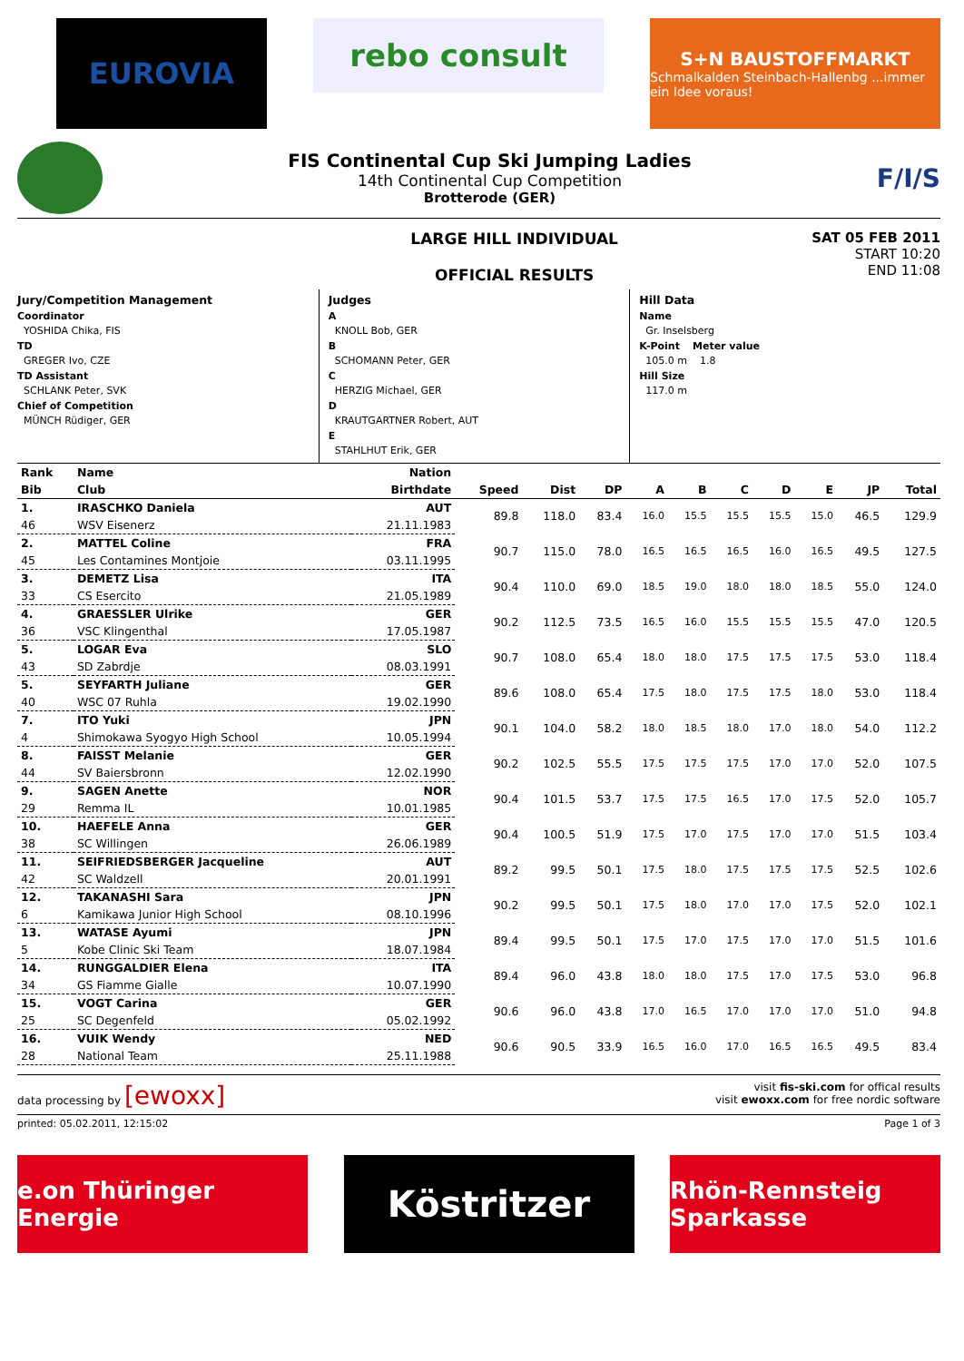EUROVIA
rebo consult
S+N BAUSTOFFMARKT
Schmalkalden Steinbach-Hallenbg ...immer ein Idee voraus!
FIS Continental Cup Ski Jumping Ladies
14th Continental Cup Competition
Brotterode (GER)
F/I/S
LARGE HILL INDIVIDUAL
OFFICIAL RESULTS
SAT 05 FEB 2011
START 10:20
END 11:08
Jury/Competition Management
Coordinator
YOSHIDA Chika, FIS
TD
GREGER Ivo, CZE
TD Assistant
SCHLANK Peter, SVK
Chief of Competition
MÜNCH Rüdiger, GER
Judges
A
KNOLL Bob, GER
B
SCHOMANN Peter, GER
C
HERZIG Michael, GER
D
KRAUTGARTNER Robert, AUT
E
STAHLHUT Erik, GER
Hill Data
Name
Gr. Inselsberg
K-Point Meter value
105.0 m 1.8
Hill Size
117.0 m
| Rank | Name | Nation | | | | | | | | | | |
| --- | --- | --- | --- | --- | --- | --- | --- | --- | --- | --- | --- | --- |
| Bib | Club | Birthdate | Speed | Dist | DP | A | B | C | D | E | JP | Total |
| 1. | IRASCHKO Daniela | AUT | 89.8 | 118.0 | 83.4 | 16.0 | 15.5 | 15.5 | 15.5 | 15.0 | 46.5 | 129.9 |
| 46 | WSV Eisenerz | 21.11.1983 | | | | | | | | | | |
| 2. | MATTEL Coline | FRA | 90.7 | 115.0 | 78.0 | 16.5 | 16.5 | 16.5 | 16.0 | 16.5 | 49.5 | 127.5 |
| 45 | Les Contamines Montjoie | 03.11.1995 | | | | | | | | | | |
| 3. | DEMETZ Lisa | ITA | 90.4 | 110.0 | 69.0 | 18.5 | 19.0 | 18.0 | 18.0 | 18.5 | 55.0 | 124.0 |
| 33 | CS Esercito | 21.05.1989 | | | | | | | | | | |
| 4. | GRAESSLER Ulrike | GER | 90.2 | 112.5 | 73.5 | 16.5 | 16.0 | 15.5 | 15.5 | 15.5 | 47.0 | 120.5 |
| 36 | VSC Klingenthal | 17.05.1987 | | | | | | | | | | |
| 5. | LOGAR Eva | SLO | 90.7 | 108.0 | 65.4 | 18.0 | 18.0 | 17.5 | 17.5 | 17.5 | 53.0 | 118.4 |
| 43 | SD Zabrdje | 08.03.1991 | | | | | | | | | | |
| 5. | SEYFARTH Juliane | GER | 89.6 | 108.0 | 65.4 | 17.5 | 18.0 | 17.5 | 17.5 | 18.0 | 53.0 | 118.4 |
| 40 | WSC 07 Ruhla | 19.02.1990 | | | | | | | | | | |
| 7. | ITO Yuki | JPN | 90.1 | 104.0 | 58.2 | 18.0 | 18.5 | 18.0 | 17.0 | 18.0 | 54.0 | 112.2 |
| 4 | Shimokawa Syogyo High School | 10.05.1994 | | | | | | | | | | |
| 8. | FAISST Melanie | GER | 90.2 | 102.5 | 55.5 | 17.5 | 17.5 | 17.5 | 17.0 | 17.0 | 52.0 | 107.5 |
| 44 | SV Baiersbronn | 12.02.1990 | | | | | | | | | | |
| 9. | SAGEN Anette | NOR | 90.4 | 101.5 | 53.7 | 17.5 | 17.5 | 16.5 | 17.0 | 17.5 | 52.0 | 105.7 |
| 29 | Remma IL | 10.01.1985 | | | | | | | | | | |
| 10. | HAEFELE Anna | GER | 90.4 | 100.5 | 51.9 | 17.5 | 17.0 | 17.5 | 17.0 | 17.0 | 51.5 | 103.4 |
| 38 | SC Willingen | 26.06.1989 | | | | | | | | | | |
| 11. | SEIFRIEDSBERGER Jacqueline | AUT | 89.2 | 99.5 | 50.1 | 17.5 | 18.0 | 17.5 | 17.5 | 17.5 | 52.5 | 102.6 |
| 42 | SC Waldzell | 20.01.1991 | | | | | | | | | | |
| 12. | TAKANASHI Sara | JPN | 90.2 | 99.5 | 50.1 | 17.5 | 18.0 | 17.0 | 17.0 | 17.5 | 52.0 | 102.1 |
| 6 | Kamikawa Junior High School | 08.10.1996 | | | | | | | | | | |
| 13. | WATASE Ayumi | JPN | 89.4 | 99.5 | 50.1 | 17.5 | 17.0 | 17.5 | 17.0 | 17.0 | 51.5 | 101.6 |
| 5 | Kobe Clinic Ski Team | 18.07.1984 | | | | | | | | | | |
| 14. | RUNGGALDIER Elena | ITA | 89.4 | 96.0 | 43.8 | 18.0 | 18.0 | 17.5 | 17.0 | 17.5 | 53.0 | 96.8 |
| 34 | GS Fiamme Gialle | 10.07.1990 | | | | | | | | | | |
| 15. | VOGT Carina | GER | 90.6 | 96.0 | 43.8 | 17.0 | 16.5 | 17.0 | 17.0 | 17.0 | 51.0 | 94.8 |
| 25 | SC Degenfeld | 05.02.1992 | | | | | | | | | | |
| 16. | VUIK Wendy | NED | 90.6 | 90.5 | 33.9 | 16.5 | 16.0 | 17.0 | 16.5 | 16.5 | 49.5 | 83.4 |
| 28 | National Team | 25.11.1988 | | | | | | | | | | |
data processing by [ewoxx]
visit fis-ski.com for offical results
visit ewoxx.com for free nordic software
printed: 05.02.2011, 12:15:02 Page 1 of 3
e.on Thüringer Energie
Köstritzer
Rhön-Rennsteig Sparkasse